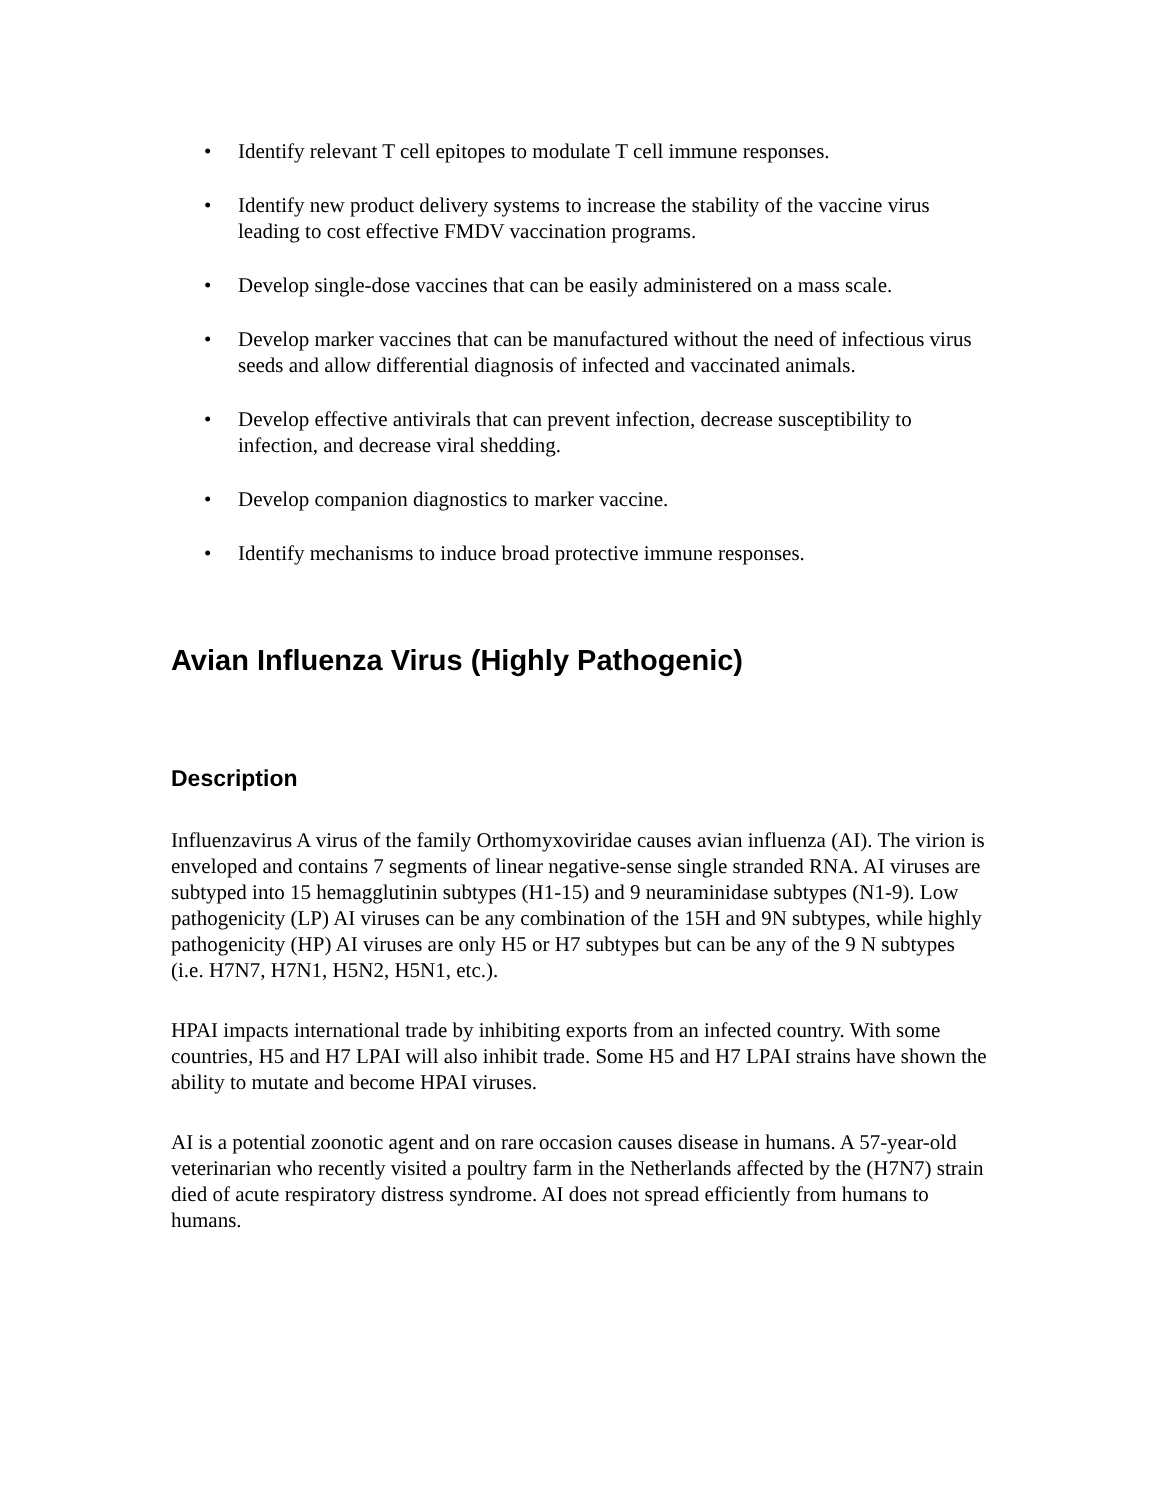• Identify relevant T cell epitopes to modulate T cell immune responses.
• Identify new product delivery systems to increase the stability of the vaccine virus leading to cost effective FMDV vaccination programs.
• Develop single-dose vaccines that can be easily administered on a mass scale.
• Develop marker vaccines that can be manufactured without the need of infectious virus seeds and allow differential diagnosis of infected and vaccinated animals.
• Develop effective antivirals that can prevent infection, decrease susceptibility to infection, and decrease viral shedding.
• Develop companion diagnostics to marker vaccine.
• Identify mechanisms to induce broad protective immune responses.
Avian Influenza Virus (Highly Pathogenic)
Description
Influenzavirus A virus of the family Orthomyxoviridae causes avian influenza (AI). The virion is enveloped and contains 7 segments of linear negative-sense single stranded RNA. AI viruses are subtyped into 15 hemagglutinin subtypes (H1-15) and 9 neuraminidase subtypes (N1-9). Low pathogenicity (LP) AI viruses can be any combination of the 15H and 9N subtypes, while highly pathogenicity (HP) AI viruses are only H5 or H7 subtypes but can be any of the 9 N subtypes (i.e. H7N7, H7N1, H5N2, H5N1, etc.).
HPAI impacts international trade by inhibiting exports from an infected country. With some countries, H5 and H7 LPAI will also inhibit trade. Some H5 and H7 LPAI strains have shown the ability to mutate and become HPAI viruses.
AI is a potential zoonotic agent and on rare occasion causes disease in humans. A 57-year-old veterinarian who recently visited a poultry farm in the Netherlands affected by the (H7N7) strain died of acute respiratory distress syndrome. AI does not spread efficiently from humans to humans.